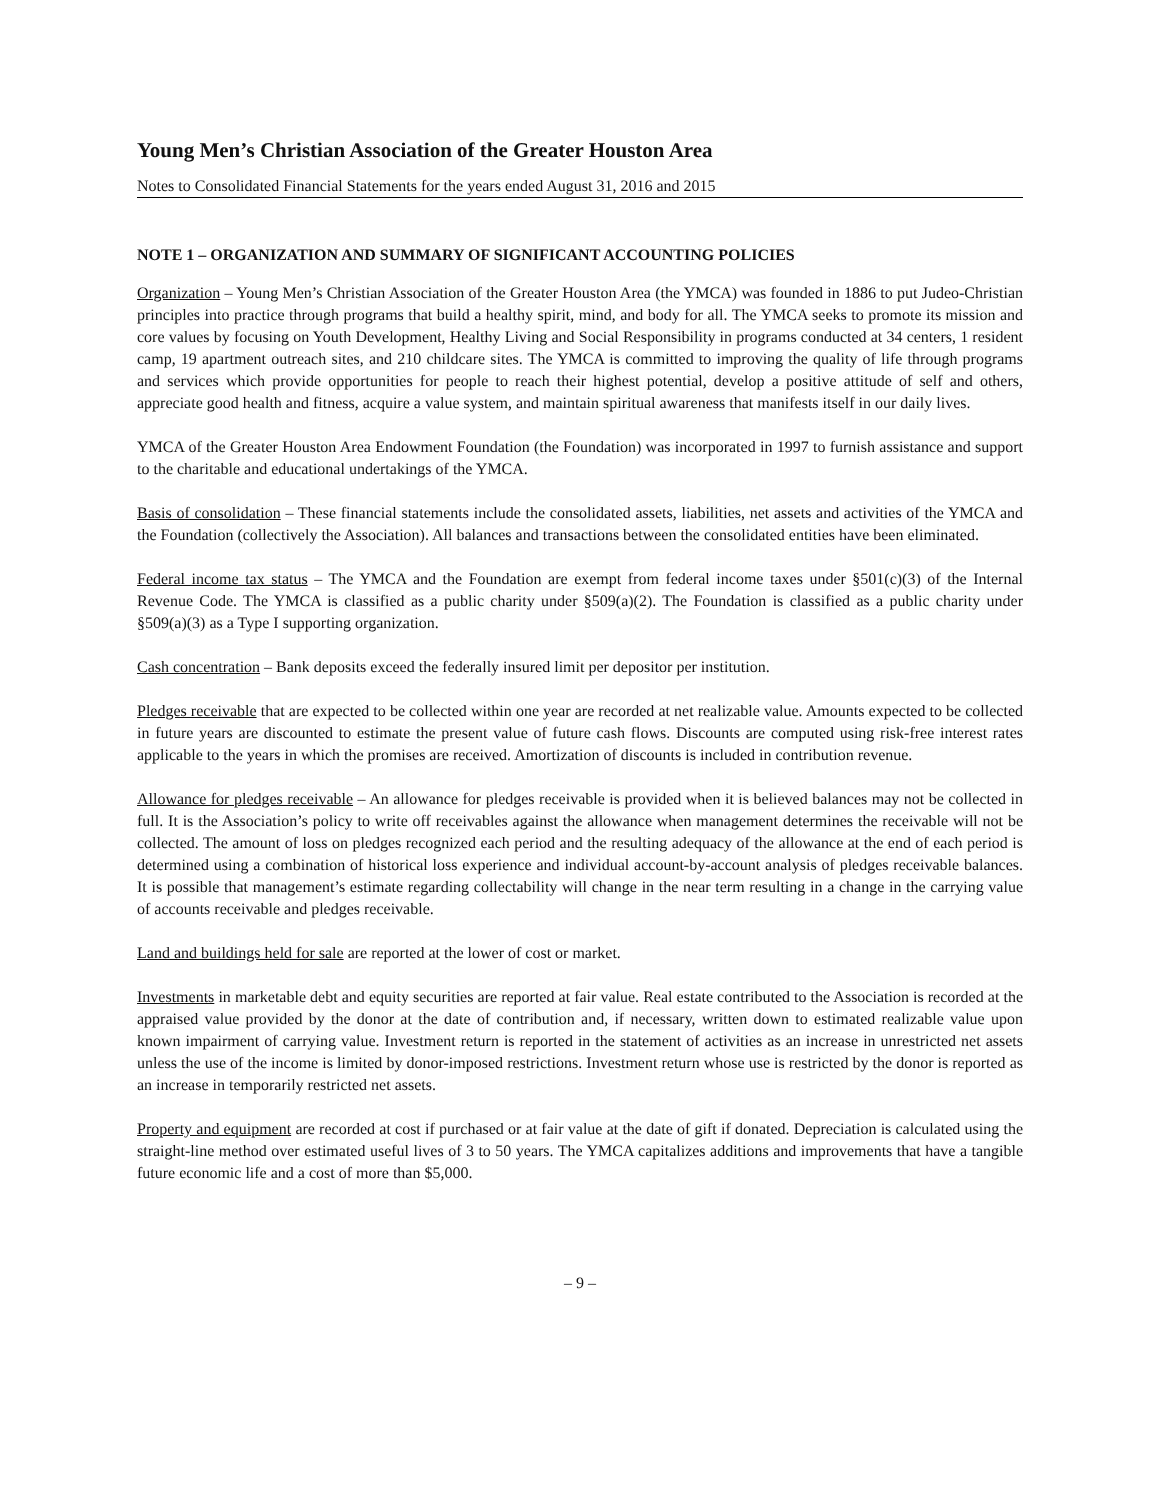Young Men’s Christian Association of the Greater Houston Area
Notes to Consolidated Financial Statements for the years ended August 31, 2016 and 2015
NOTE 1 – ORGANIZATION AND SUMMARY OF SIGNIFICANT ACCOUNTING POLICIES
Organization – Young Men’s Christian Association of the Greater Houston Area (the YMCA) was founded in 1886 to put Judeo-Christian principles into practice through programs that build a healthy spirit, mind, and body for all. The YMCA seeks to promote its mission and core values by focusing on Youth Development, Healthy Living and Social Responsibility in programs conducted at 34 centers, 1 resident camp, 19 apartment outreach sites, and 210 childcare sites. The YMCA is committed to improving the quality of life through programs and services which provide opportunities for people to reach their highest potential, develop a positive attitude of self and others, appreciate good health and fitness, acquire a value system, and maintain spiritual awareness that manifests itself in our daily lives.
YMCA of the Greater Houston Area Endowment Foundation (the Foundation) was incorporated in 1997 to furnish assistance and support to the charitable and educational undertakings of the YMCA.
Basis of consolidation – These financial statements include the consolidated assets, liabilities, net assets and activities of the YMCA and the Foundation (collectively the Association). All balances and transactions between the consolidated entities have been eliminated.
Federal income tax status – The YMCA and the Foundation are exempt from federal income taxes under §501(c)(3) of the Internal Revenue Code. The YMCA is classified as a public charity under §509(a)(2). The Foundation is classified as a public charity under §509(a)(3) as a Type I supporting organization.
Cash concentration – Bank deposits exceed the federally insured limit per depositor per institution.
Pledges receivable that are expected to be collected within one year are recorded at net realizable value. Amounts expected to be collected in future years are discounted to estimate the present value of future cash flows. Discounts are computed using risk-free interest rates applicable to the years in which the promises are received. Amortization of discounts is included in contribution revenue.
Allowance for pledges receivable – An allowance for pledges receivable is provided when it is believed balances may not be collected in full. It is the Association’s policy to write off receivables against the allowance when management determines the receivable will not be collected. The amount of loss on pledges recognized each period and the resulting adequacy of the allowance at the end of each period is determined using a combination of historical loss experience and individual account-by-account analysis of pledges receivable balances. It is possible that management’s estimate regarding collectability will change in the near term resulting in a change in the carrying value of accounts receivable and pledges receivable.
Land and buildings held for sale are reported at the lower of cost or market.
Investments in marketable debt and equity securities are reported at fair value. Real estate contributed to the Association is recorded at the appraised value provided by the donor at the date of contribution and, if necessary, written down to estimated realizable value upon known impairment of carrying value. Investment return is reported in the statement of activities as an increase in unrestricted net assets unless the use of the income is limited by donor-imposed restrictions. Investment return whose use is restricted by the donor is reported as an increase in temporarily restricted net assets.
Property and equipment are recorded at cost if purchased or at fair value at the date of gift if donated. Depreciation is calculated using the straight-line method over estimated useful lives of 3 to 50 years. The YMCA capitalizes additions and improvements that have a tangible future economic life and a cost of more than $5,000.
– 9 –